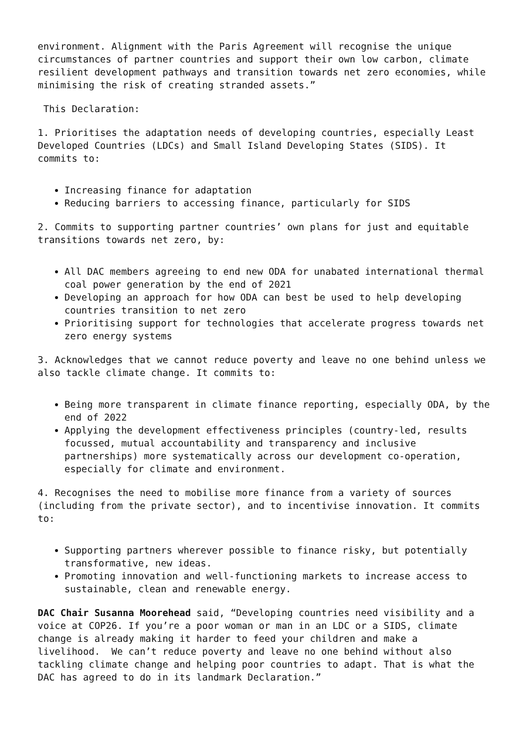environment. Alignment with the Paris Agreement will recognise the unique circumstances of partner countries and support their own low carbon, climate resilient development pathways and transition towards net zero economies, while minimising the risk of creating stranded assets.”
This Declaration:
1. Prioritises the adaptation needs of developing countries, especially Least Developed Countries (LDCs) and Small Island Developing States (SIDS). It commits to:
Increasing finance for adaptation
Reducing barriers to accessing finance, particularly for SIDS
2. Commits to supporting partner countries’ own plans for just and equitable transitions towards net zero, by:
All DAC members agreeing to end new ODA for unabated international thermal coal power generation by the end of 2021
Developing an approach for how ODA can best be used to help developing countries transition to net zero
Prioritising support for technologies that accelerate progress towards net zero energy systems
3. Acknowledges that we cannot reduce poverty and leave no one behind unless we also tackle climate change. It commits to:
Being more transparent in climate finance reporting, especially ODA, by the end of 2022
Applying the development effectiveness principles (country-led, results focussed, mutual accountability and transparency and inclusive partnerships) more systematically across our development co-operation, especially for climate and environment.
4. Recognises the need to mobilise more finance from a variety of sources (including from the private sector), and to incentivise innovation. It commits to:
Supporting partners wherever possible to finance risky, but potentially transformative, new ideas.
Promoting innovation and well-functioning markets to increase access to sustainable, clean and renewable energy.
DAC Chair Susanna Moorehead said, “Developing countries need visibility and a voice at COP26. If you’re a poor woman or man in an LDC or a SIDS, climate change is already making it harder to feed your children and make a livelihood. We can’t reduce poverty and leave no one behind without also tackling climate change and helping poor countries to adapt. That is what the DAC has agreed to do in its landmark Declaration.”